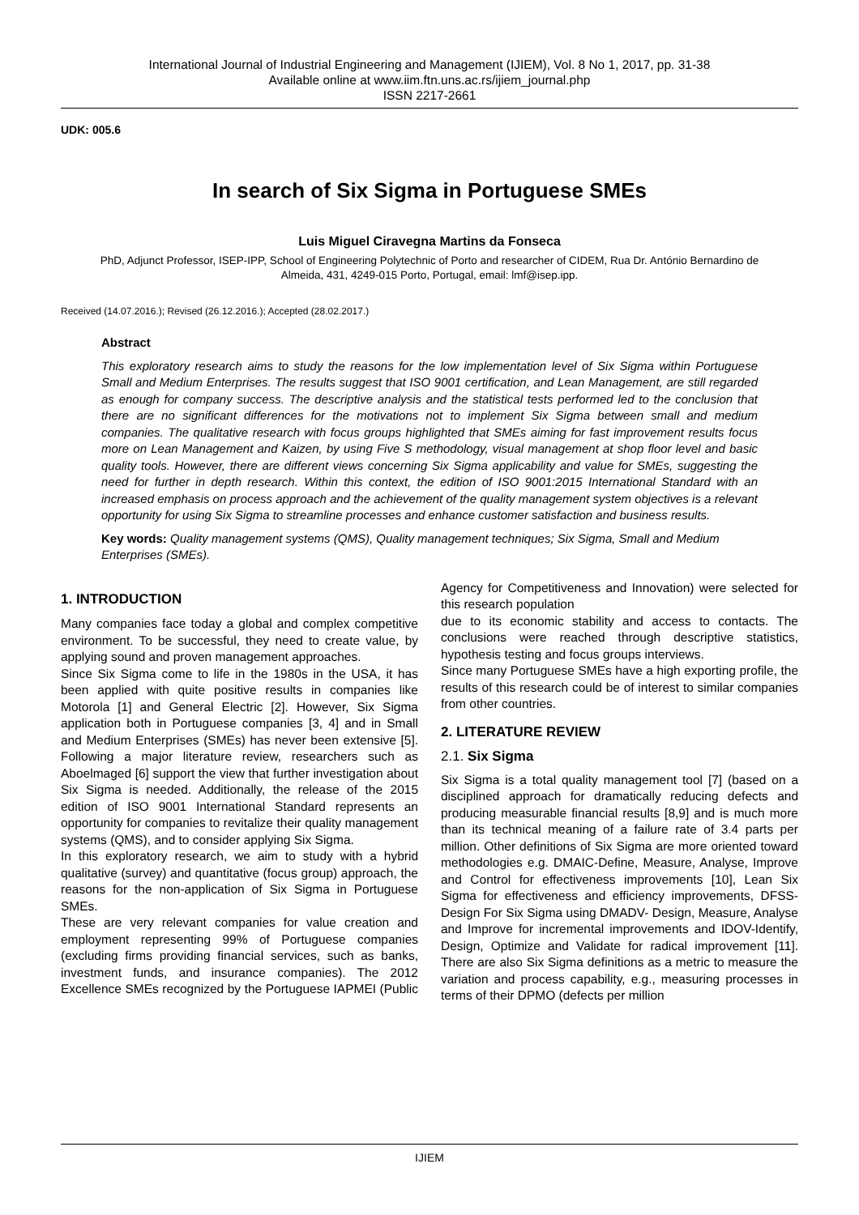International Journal of Industrial Engineering and Management (IJIEM), Vol. 8 No 1, 2017, pp. 31-38
Available online at www.iim.ftn.uns.ac.rs/ijiem_journal.php
ISSN 2217-2661
UDK: 005.6
In search of Six Sigma in Portuguese SMEs
Luis Miguel Ciravegna Martins da Fonseca
PhD, Adjunct Professor, ISEP-IPP, School of Engineering Polytechnic of Porto and researcher of CIDEM, Rua Dr. António Bernardino de Almeida, 431, 4249-015 Porto, Portugal, email: lmf@isep.ipp.
Received (14.07.2016.); Revised (26.12.2016.); Accepted (28.02.2017.)
Abstract
This exploratory research aims to study the reasons for the low implementation level of Six Sigma within Portuguese Small and Medium Enterprises. The results suggest that ISO 9001 certification, and Lean Management, are still regarded as enough for company success. The descriptive analysis and the statistical tests performed led to the conclusion that there are no significant differences for the motivations not to implement Six Sigma between small and medium companies. The qualitative research with focus groups highlighted that SMEs aiming for fast improvement results focus more on Lean Management and Kaizen, by using Five S methodology, visual management at shop floor level and basic quality tools. However, there are different views concerning Six Sigma applicability and value for SMEs, suggesting the need for further in depth research. Within this context, the edition of ISO 9001:2015 International Standard with an increased emphasis on process approach and the achievement of the quality management system objectives is a relevant opportunity for using Six Sigma to streamline processes and enhance customer satisfaction and business results.
Key words: Quality management systems (QMS), Quality management techniques; Six Sigma, Small and Medium Enterprises (SMEs).
1. INTRODUCTION
Many companies face today a global and complex competitive environment. To be successful, they need to create value, by applying sound and proven management approaches.
Since Six Sigma come to life in the 1980s in the USA, it has been applied with quite positive results in companies like Motorola [1] and General Electric [2]. However, Six Sigma application both in Portuguese companies [3, 4] and in Small and Medium Enterprises (SMEs) has never been extensive [5]. Following a major literature review, researchers such as Aboelmaged [6] support the view that further investigation about Six Sigma is needed. Additionally, the release of the 2015 edition of ISO 9001 International Standard represents an opportunity for companies to revitalize their quality management systems (QMS), and to consider applying Six Sigma.
In this exploratory research, we aim to study with a hybrid qualitative (survey) and quantitative (focus group) approach, the reasons for the non-application of Six Sigma in Portuguese SMEs.
These are very relevant companies for value creation and employment representing 99% of Portuguese companies (excluding firms providing financial services, such as banks, investment funds, and insurance companies). The 2012 Excellence SMEs recognized by the Portuguese IAPMEI (Public Agency for Competitiveness and Innovation) were selected for this research population
due to its economic stability and access to contacts. The conclusions were reached through descriptive statistics, hypothesis testing and focus groups interviews.
Since many Portuguese SMEs have a high exporting profile, the results of this research could be of interest to similar companies from other countries.
2. LITERATURE REVIEW
2.1. Six Sigma
Six Sigma is a total quality management tool [7] (based on a disciplined approach for dramatically reducing defects and producing measurable financial results [8,9] and is much more than its technical meaning of a failure rate of 3.4 parts per million. Other definitions of Six Sigma are more oriented toward methodologies e.g. DMAIC-Define, Measure, Analyse, Improve and Control for effectiveness improvements [10], Lean Six Sigma for effectiveness and efficiency improvements, DFSS- Design For Six Sigma using DMADV- Design, Measure, Analyse and Improve for incremental improvements and IDOV-Identify, Design, Optimize and Validate for radical improvement [11]. There are also Six Sigma definitions as a metric to measure the variation and process capability, e.g., measuring processes in terms of their DPMO (defects per million
IJIEM